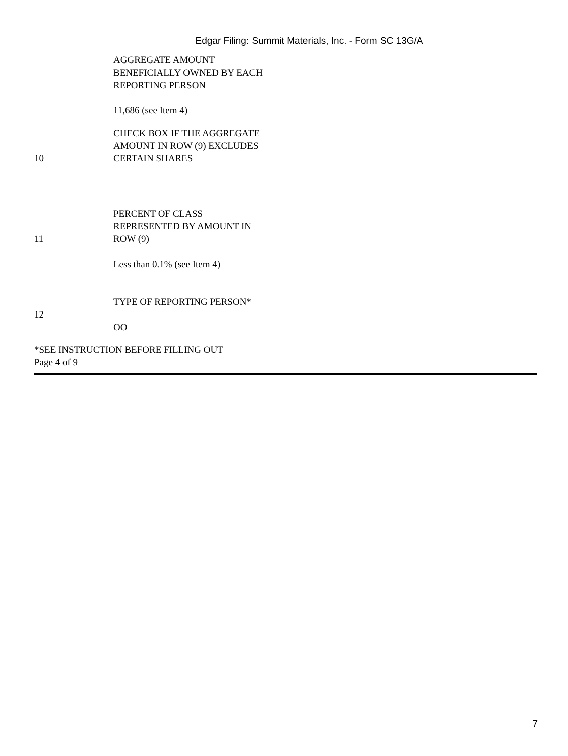Edgar Filing: Summit Materials, Inc. - Form SC 13G/A
| | AGGREGATE AMOUNT BENEFICIALLY OWNED BY EACH REPORTING PERSON |
| | 11,686 (see Item 4) |
| 10 | CHECK BOX IF THE AGGREGATE AMOUNT IN ROW (9) EXCLUDES CERTAIN SHARES |
| 11 | PERCENT OF CLASS REPRESENTED BY AMOUNT IN ROW (9) |
| | Less than 0.1% (see Item 4) |
| 12 | TYPE OF REPORTING PERSON* OO |
*SEE INSTRUCTION BEFORE FILLING OUT
Page 4 of 9
7